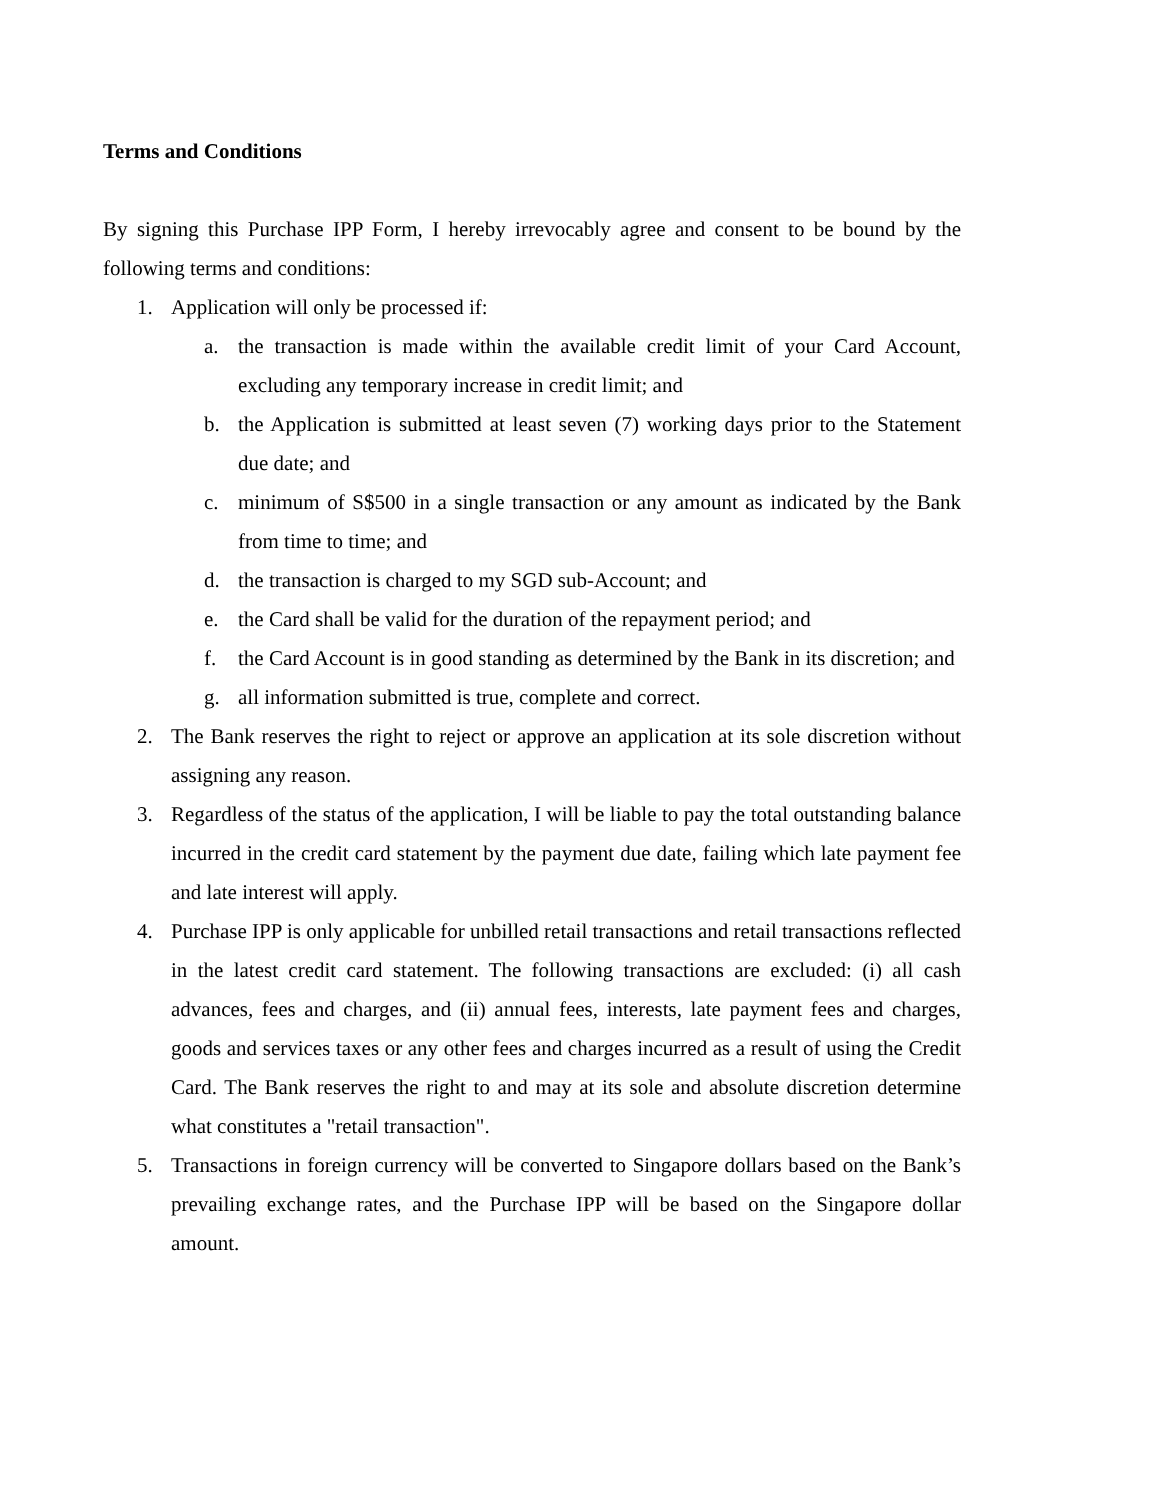Terms and Conditions
By signing this Purchase IPP Form, I hereby irrevocably agree and consent to be bound by the following terms and conditions:
1. Application will only be processed if:
a. the transaction is made within the available credit limit of your Card Account, excluding any temporary increase in credit limit; and
b. the Application is submitted at least seven (7) working days prior to the Statement due date; and
c. minimum of S$500 in a single transaction or any amount as indicated by the Bank from time to time; and
d. the transaction is charged to my SGD sub-Account; and
e. the Card shall be valid for the duration of the repayment period; and
f. the Card Account is in good standing as determined by the Bank in its discretion; and
g. all information submitted is true, complete and correct.
2. The Bank reserves the right to reject or approve an application at its sole discretion without assigning any reason.
3. Regardless of the status of the application, I will be liable to pay the total outstanding balance incurred in the credit card statement by the payment due date, failing which late payment fee and late interest will apply.
4. Purchase IPP is only applicable for unbilled retail transactions and retail transactions reflected in the latest credit card statement. The following transactions are excluded: (i) all cash advances, fees and charges, and (ii) annual fees, interests, late payment fees and charges, goods and services taxes or any other fees and charges incurred as a result of using the Credit Card. The Bank reserves the right to and may at its sole and absolute discretion determine what constitutes a "retail transaction".
5. Transactions in foreign currency will be converted to Singapore dollars based on the Bank’s prevailing exchange rates, and the Purchase IPP will be based on the Singapore dollar amount.